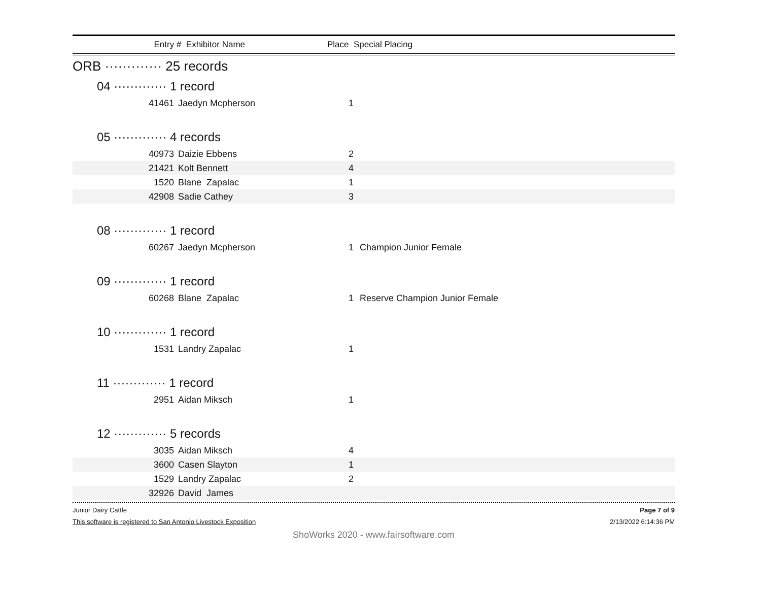Entry # Exhibitor Name Place Special Placing
| ORB ············· 25 records | | | |
| 04 ············· 1 record | | | |
| 41461 | Jaedyn Mcpherson | 1 | |
| 05 ············· 4 records | | | |
| 40973 | Daizie Ebbens | 2 | |
| 21421 | Kolt Bennett | 4 | |
| 1520 | Blane Zapalac | 1 | |
| 42908 | Sadie Cathey | 3 | |
| 08 ············· 1 record | | | |
| 60267 | Jaedyn Mcpherson | 1 | Champion Junior Female |
| 09 ············· 1 record | | | |
| 60268 | Blane Zapalac | 1 | Reserve Champion Junior Female |
| 10 ············· 1 record | | | |
| 1531 | Landry Zapalac | 1 | |
| 11 ············· 1 record | | | |
| 2951 | Aidan Miksch | 1 | |
| 12 ············· 5 records | | | |
| 3035 | Aidan Miksch | 4 | |
| 3600 | Casen Slayton | 1 | |
| 1529 | Landry Zapalac | 2 | |
| 32926 | David James | | |
Junior Dairy Cattle Page 7 of 9
This software is registered to San Antonio Livestock Exposition 2/13/2022 6:14:36 PM
ShoWorks 2020 - www.fairsoftware.com